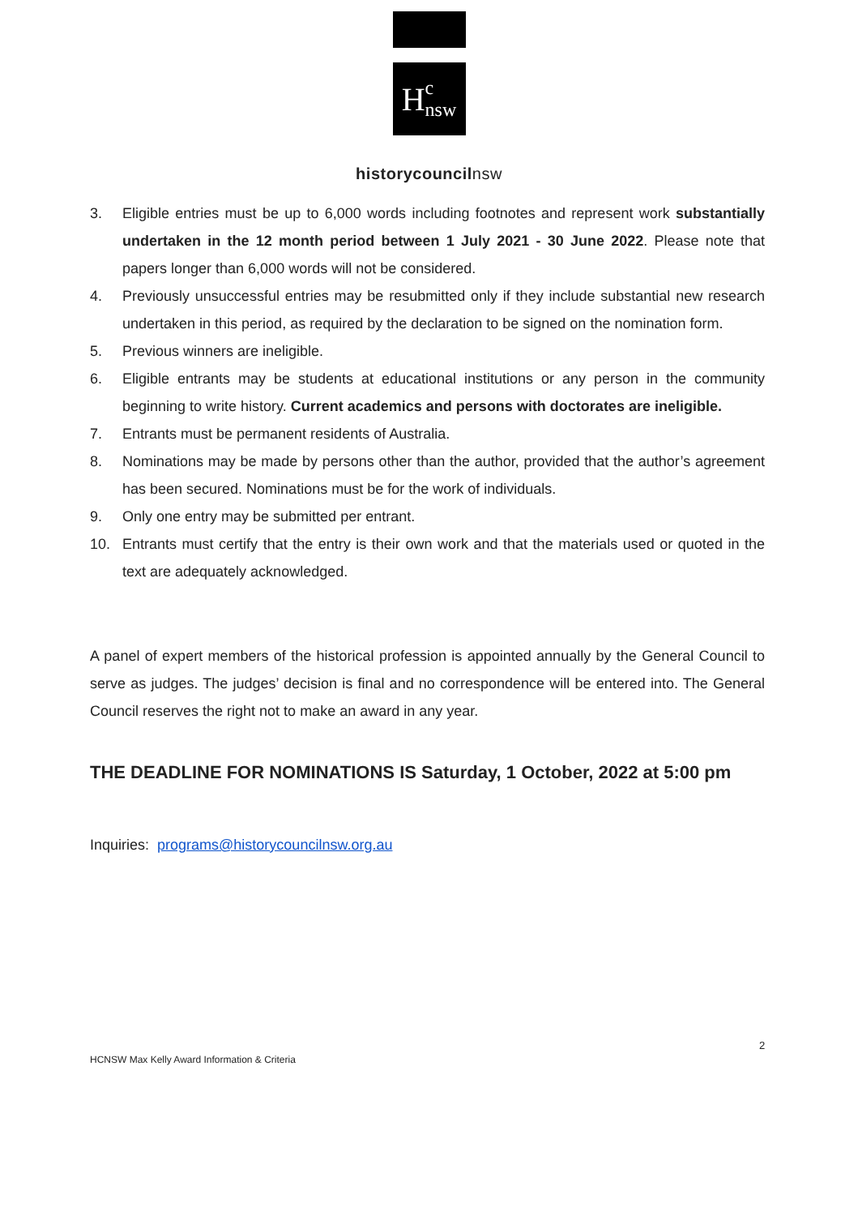H c
nsw
historycouncilnsw
3. Eligible entries must be up to 6,000 words including footnotes and represent work substantially undertaken in the 12 month period between 1 July 2021 - 30 June 2022. Please note that papers longer than 6,000 words will not be considered.
4. Previously unsuccessful entries may be resubmitted only if they include substantial new research undertaken in this period, as required by the declaration to be signed on the nomination form.
5. Previous winners are ineligible.
6. Eligible entrants may be students at educational institutions or any person in the community beginning to write history. Current academics and persons with doctorates are ineligible.
7. Entrants must be permanent residents of Australia.
8. Nominations may be made by persons other than the author, provided that the author’s agreement has been secured. Nominations must be for the work of individuals.
9. Only one entry may be submitted per entrant.
10. Entrants must certify that the entry is their own work and that the materials used or quoted in the text are adequately acknowledged.
A panel of expert members of the historical profession is appointed annually by the General Council to serve as judges. The judges’ decision is final and no correspondence will be entered into. The General Council reserves the right not to make an award in any year.
THE DEADLINE FOR NOMINATIONS IS Saturday, 1 October, 2022 at 5:00 pm
Inquiries: programs@historycouncilnsw.org.au
2
HCNSW Max Kelly Award Information & Criteria